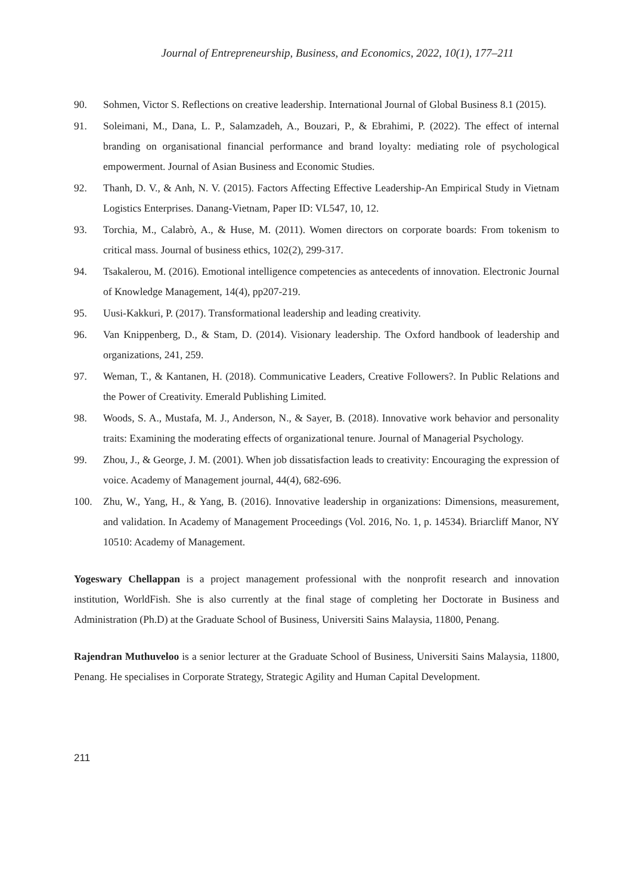Journal of Entrepreneurship, Business, and Economics, 2022, 10(1), 177–211
90. Sohmen, Victor S. Reflections on creative leadership. International Journal of Global Business 8.1 (2015).
91. Soleimani, M., Dana, L. P., Salamzadeh, A., Bouzari, P., & Ebrahimi, P. (2022). The effect of internal branding on organisational financial performance and brand loyalty: mediating role of psychological empowerment. Journal of Asian Business and Economic Studies.
92. Thanh, D. V., & Anh, N. V. (2015). Factors Affecting Effective Leadership-An Empirical Study in Vietnam Logistics Enterprises. Danang-Vietnam, Paper ID: VL547, 10, 12.
93. Torchia, M., Calabrò, A., & Huse, M. (2011). Women directors on corporate boards: From tokenism to critical mass. Journal of business ethics, 102(2), 299-317.
94. Tsakalerou, M. (2016). Emotional intelligence competencies as antecedents of innovation. Electronic Journal of Knowledge Management, 14(4), pp207-219.
95. Uusi-Kakkuri, P. (2017). Transformational leadership and leading creativity.
96. Van Knippenberg, D., & Stam, D. (2014). Visionary leadership. The Oxford handbook of leadership and organizations, 241, 259.
97. Weman, T., & Kantanen, H. (2018). Communicative Leaders, Creative Followers?. In Public Relations and the Power of Creativity. Emerald Publishing Limited.
98. Woods, S. A., Mustafa, M. J., Anderson, N., & Sayer, B. (2018). Innovative work behavior and personality traits: Examining the moderating effects of organizational tenure. Journal of Managerial Psychology.
99. Zhou, J., & George, J. M. (2001). When job dissatisfaction leads to creativity: Encouraging the expression of voice. Academy of Management journal, 44(4), 682-696.
100. Zhu, W., Yang, H., & Yang, B. (2016). Innovative leadership in organizations: Dimensions, measurement, and validation. In Academy of Management Proceedings (Vol. 2016, No. 1, p. 14534). Briarcliff Manor, NY 10510: Academy of Management.
Yogeswary Chellappan is a project management professional with the nonprofit research and innovation institution, WorldFish. She is also currently at the final stage of completing her Doctorate in Business and Administration (Ph.D) at the Graduate School of Business, Universiti Sains Malaysia, 11800, Penang.
Rajendran Muthuveloo is a senior lecturer at the Graduate School of Business, Universiti Sains Malaysia, 11800, Penang. He specialises in Corporate Strategy, Strategic Agility and Human Capital Development.
211